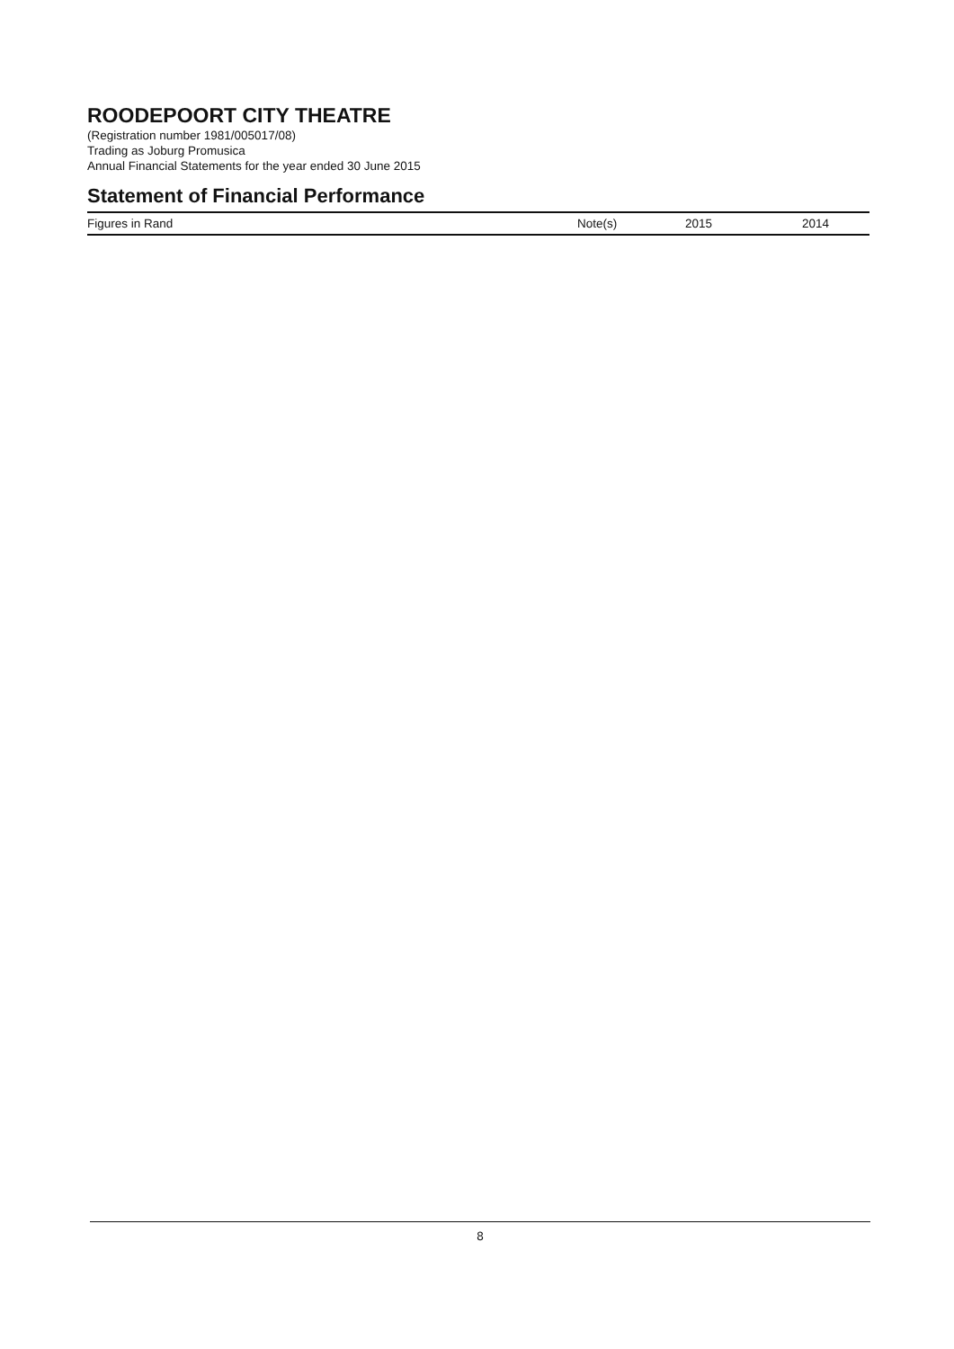ROODEPOORT CITY THEATRE
(Registration number 1981/005017/08)
Trading as Joburg Promusica
Annual Financial Statements for the year ended 30 June 2015
Statement of Financial Performance
| Figures in Rand | Note(s) | 2015 | 2014 |
| --- | --- | --- | --- |
8